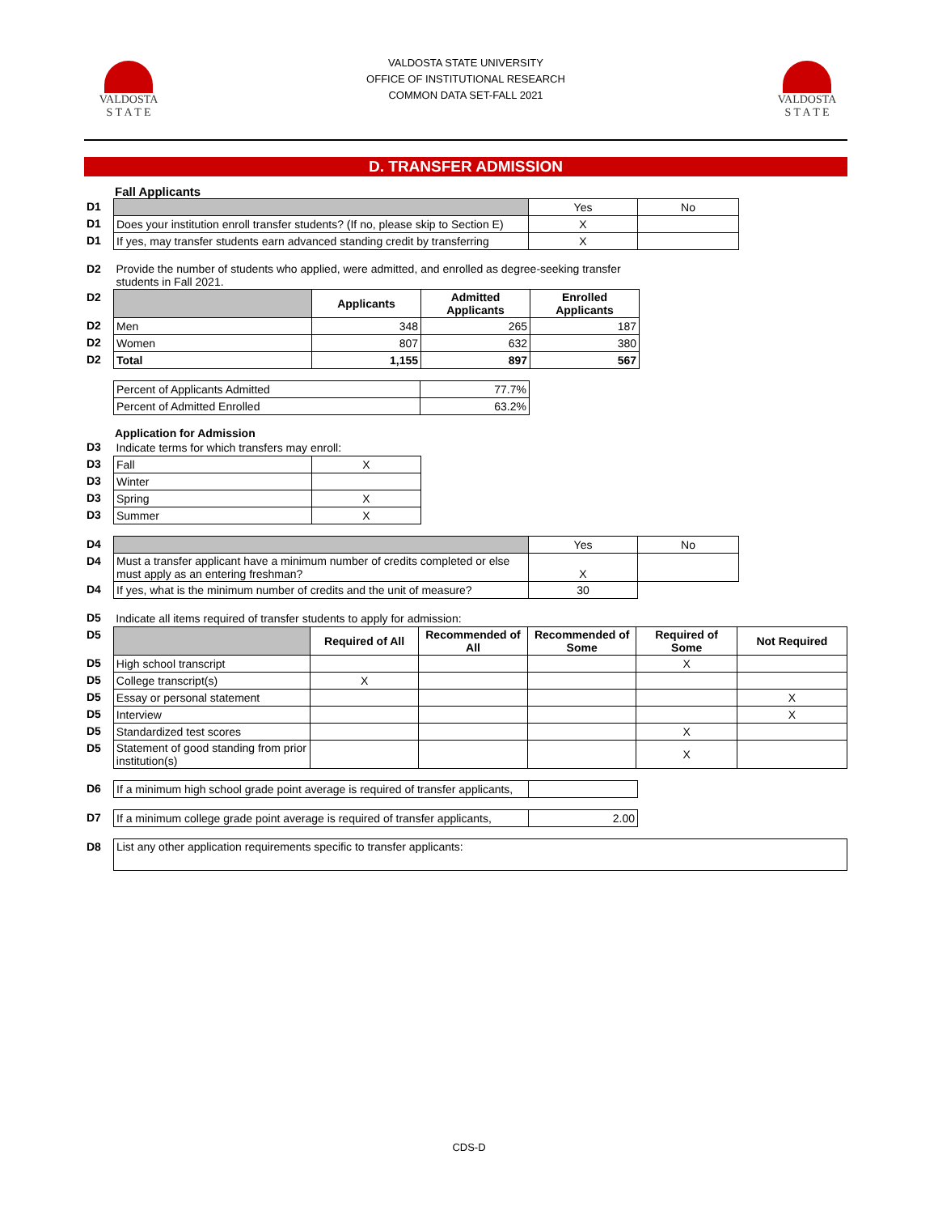VALDOSTA
S T A T E
VALDOSTA STATE UNIVERSITY
OFFICE OF INSTITUTIONAL RESEARCH
COMMON DATA SET-FALL 2021
VALDOSTA
S T A T E
D. TRANSFER ADMISSION
Fall Applicants
| D1 | | Yes | No |
| D1 | Does your institution enroll transfer students? (If no, please skip to Section E) | X | |
| D1 | If yes, may transfer students earn advanced standing credit by transferring | X | |
| D2 | Provide the number of students who applied, were admitted, and enrolled as degree-seeking transfer students in Fall 2021. | | | |
| D2 | | Applicants | Admitted Applicants | Enrolled Applicants |
| D2 | Men | 348 | 265 | 187 |
| D2 | Women | 807 | 632 | 380 |
| D2 | Total | 1,155 | 897 | 567 |
| Percent of Applicants Admitted | 77.7% |
| Percent of Admitted Enrolled | 63.2% |
Application for Admission
| D3 | Indicate terms for which transfers may enroll: | |
| D3 | Fall | X |
| D3 | Winter | |
| D3 | Spring | X |
| D3 | Summer | X |
| D4 | | Yes | No |
| D4 | Must a transfer applicant have a minimum number of credits completed or else must apply as an entering freshman? | X | |
| D4 | If yes, what is the minimum number of credits and the unit of measure? | 30 | |
| D5 | Indicate all items required of transfer students to apply for admission: | | | | | |
| D5 | | Required of All | Recommended of All | Recommended of Some | Required of Some | Not Required |
| D5 | High school transcript | | | | X | |
| D5 | College transcript(s) | X | | | | |
| D5 | Essay or personal statement | | | | | X |
| D5 | Interview | | | | | X |
| D5 | Standardized test scores | | | | X | |
| D5 | Statement of good standing from prior institution(s) | | | | X | |
| D6 | If a minimum high school grade point average is required of transfer applicants, | |
| D7 | If a minimum college grade point average is required of transfer applicants, | 2.00 |
| D8 | List any other application requirements specific to transfer applicants: |
CDS-D